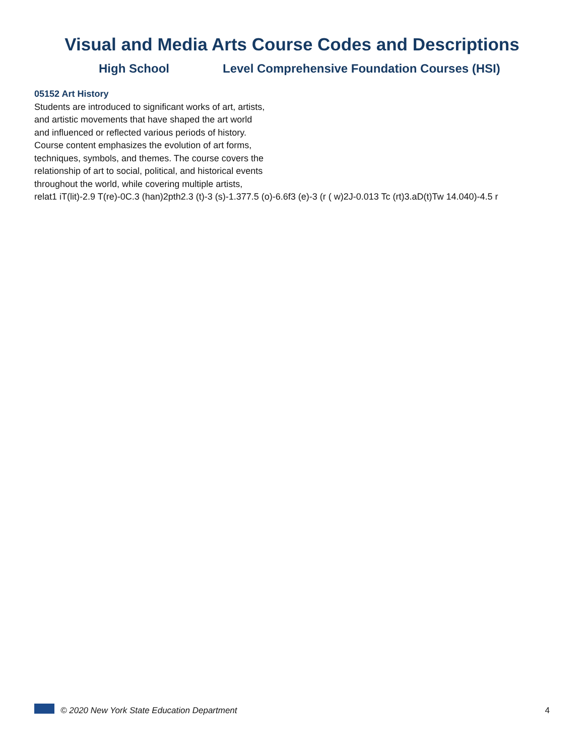Visual and Media Arts Course Codes and Descriptions
High School Level Comprehensive Foundation Courses (HSI)
05152 Art History
Students are introduced to significant works of art, artists,
and artistic movements that have shaped the art world
and influenced or reflected various periods of history.
Course content emphasizes the evolution of art forms,
techniques, symbols, and themes. The course covers the
relationship of art to social, political, and historical events
throughout the world, while covering multiple artists,
relat1 iT(lit)-2.9 T(re)-0C.3 (han)2pth2.3 (t)-3 (s)-1.377.5 (o)-6.6f3 (e)-3 (r ( w)2J-0.013 Tc (rt)3.aD(t)Tw 14.040)-4.5 r
© 2020 New York State Education Department 4